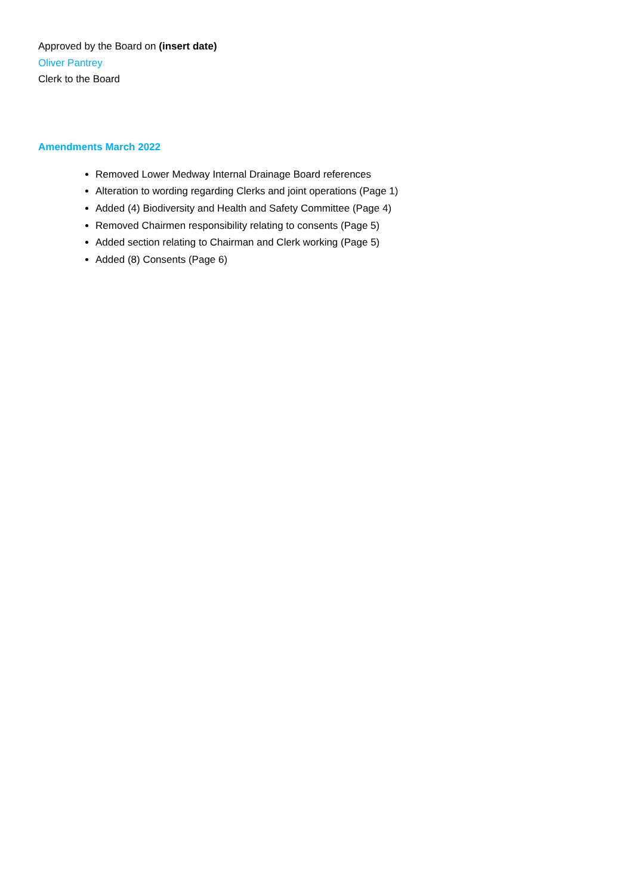Approved by the Board on (insert date)
Oliver Pantrey
Clerk to the Board
Amendments March 2022
Removed Lower Medway Internal Drainage Board references
Alteration to wording regarding Clerks and joint operations (Page 1)
Added (4) Biodiversity and Health and Safety Committee (Page 4)
Removed Chairmen responsibility relating to consents (Page 5)
Added section relating to Chairman and Clerk working (Page 5)
Added (8) Consents (Page 6)